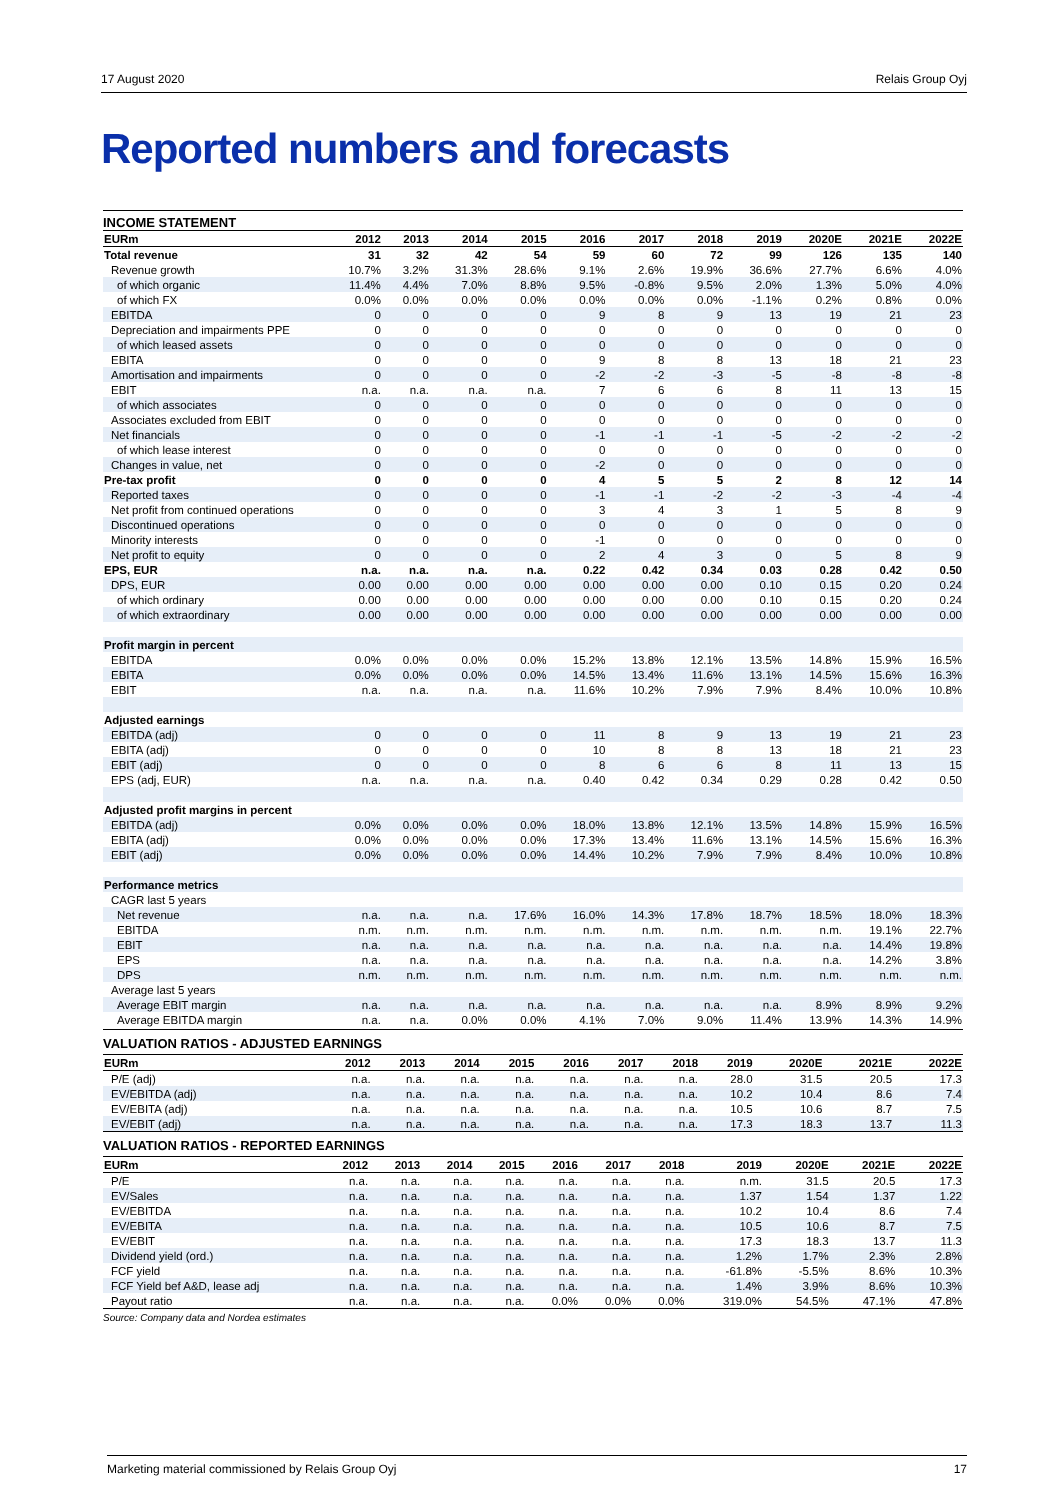17 August 2020 Relais Group Oyj
Reported numbers and forecasts
INCOME STATEMENT
| EURm | 2012 | 2013 | 2014 | 2015 | 2016 | 2017 | 2018 | 2019 | 2020E | 2021E | 2022E |
| --- | --- | --- | --- | --- | --- | --- | --- | --- | --- | --- | --- |
| Total revenue | 31 | 32 | 42 | 54 | 59 | 60 | 72 | 99 | 126 | 135 | 140 |
| Revenue growth | 10.7% | 3.2% | 31.3% | 28.6% | 9.1% | 2.6% | 19.9% | 36.6% | 27.7% | 6.6% | 4.0% |
| of which organic | 11.4% | 4.4% | 7.0% | 8.8% | 9.5% | -0.8% | 9.5% | 2.0% | 1.3% | 5.0% | 4.0% |
| of which FX | 0.0% | 0.0% | 0.0% | 0.0% | 0.0% | 0.0% | 0.0% | -1.1% | 0.2% | 0.8% | 0.0% |
| EBITDA | 0 | 0 | 0 | 0 | 9 | 8 | 9 | 13 | 19 | 21 | 23 |
| Depreciation and impairments PPE | 0 | 0 | 0 | 0 | 0 | 0 | 0 | 0 | 0 | 0 | 0 |
| of which leased assets | 0 | 0 | 0 | 0 | 0 | 0 | 0 | 0 | 0 | 0 | 0 |
| EBITA | 0 | 0 | 0 | 0 | 9 | 8 | 8 | 13 | 18 | 21 | 23 |
| Amortisation and impairments | 0 | 0 | 0 | 0 | -2 | -2 | -3 | -5 | -8 | -8 | -8 |
| EBIT | n.a. | n.a. | n.a. | n.a. | 7 | 6 | 6 | 8 | 11 | 13 | 15 |
| of which associates | 0 | 0 | 0 | 0 | 0 | 0 | 0 | 0 | 0 | 0 | 0 |
| Associates excluded from EBIT | 0 | 0 | 0 | 0 | 0 | 0 | 0 | 0 | 0 | 0 | 0 |
| Net financials | 0 | 0 | 0 | 0 | -1 | -1 | -1 | -5 | -2 | -2 | -2 |
| of which lease interest | 0 | 0 | 0 | 0 | 0 | 0 | 0 | 0 | 0 | 0 | 0 |
| Changes in value, net | 0 | 0 | 0 | 0 | -2 | 0 | 0 | 0 | 0 | 0 | 0 |
| Pre-tax profit | 0 | 0 | 0 | 0 | 4 | 5 | 5 | 2 | 8 | 12 | 14 |
| Reported taxes | 0 | 0 | 0 | 0 | -1 | -1 | -2 | -2 | -3 | -4 | -4 |
| Net profit from continued operations | 0 | 0 | 0 | 0 | 3 | 4 | 3 | 1 | 5 | 8 | 9 |
| Discontinued operations | 0 | 0 | 0 | 0 | 0 | 0 | 0 | 0 | 0 | 0 | 0 |
| Minority interests | 0 | 0 | 0 | 0 | -1 | 0 | 0 | 0 | 0 | 0 | 0 |
| Net profit to equity | 0 | 0 | 0 | 0 | 2 | 4 | 3 | 0 | 5 | 8 | 9 |
| EPS, EUR | n.a. | n.a. | n.a. | n.a. | 0.22 | 0.42 | 0.34 | 0.03 | 0.28 | 0.42 | 0.50 |
| DPS, EUR | 0.00 | 0.00 | 0.00 | 0.00 | 0.00 | 0.00 | 0.00 | 0.10 | 0.15 | 0.20 | 0.24 |
| of which ordinary | 0.00 | 0.00 | 0.00 | 0.00 | 0.00 | 0.00 | 0.00 | 0.10 | 0.15 | 0.20 | 0.24 |
| of which extraordinary | 0.00 | 0.00 | 0.00 | 0.00 | 0.00 | 0.00 | 0.00 | 0.00 | 0.00 | 0.00 | 0.00 |
| Profit margin in percent | | | | | | | | | | | |
| EBITDA | 0.0% | 0.0% | 0.0% | 0.0% | 15.2% | 13.8% | 12.1% | 13.5% | 14.8% | 15.9% | 16.5% |
| EBITA | 0.0% | 0.0% | 0.0% | 0.0% | 14.5% | 13.4% | 11.6% | 13.1% | 14.5% | 15.6% | 16.3% |
| EBIT | n.a. | n.a. | n.a. | n.a. | 11.6% | 10.2% | 7.9% | 7.9% | 8.4% | 10.0% | 10.8% |
| Adjusted earnings | | | | | | | | | | | |
| EBITDA (adj) | 0 | 0 | 0 | 0 | 11 | 8 | 9 | 13 | 19 | 21 | 23 |
| EBITA (adj) | 0 | 0 | 0 | 0 | 10 | 8 | 8 | 13 | 18 | 21 | 23 |
| EBIT (adj) | 0 | 0 | 0 | 0 | 8 | 6 | 6 | 8 | 11 | 13 | 15 |
| EPS (adj, EUR) | n.a. | n.a. | n.a. | n.a. | 0.40 | 0.42 | 0.34 | 0.29 | 0.28 | 0.42 | 0.50 |
| Adjusted profit margins in percent | | | | | | | | | | | |
| EBITDA (adj) | 0.0% | 0.0% | 0.0% | 0.0% | 18.0% | 13.8% | 12.1% | 13.5% | 14.8% | 15.9% | 16.5% |
| EBITA (adj) | 0.0% | 0.0% | 0.0% | 0.0% | 17.3% | 13.4% | 11.6% | 13.1% | 14.5% | 15.6% | 16.3% |
| EBIT (adj) | 0.0% | 0.0% | 0.0% | 0.0% | 14.4% | 10.2% | 7.9% | 7.9% | 8.4% | 10.0% | 10.8% |
| Performance metrics | | | | | | | | | | | |
| CAGR last 5 years | | | | | | | | | | | |
| Net revenue | n.a. | n.a. | n.a. | 17.6% | 16.0% | 14.3% | 17.8% | 18.7% | 18.5% | 18.0% | 18.3% |
| EBITDA | n.m. | n.m. | n.m. | n.m. | n.m. | n.m. | n.m. | n.m. | n.m. | 19.1% | 22.7% |
| EBIT | n.a. | n.a. | n.a. | n.a. | n.a. | n.a. | n.a. | n.a. | n.a. | 14.4% | 19.8% |
| EPS | n.a. | n.a. | n.a. | n.a. | n.a. | n.a. | n.a. | n.a. | n.a. | 14.2% | 3.8% |
| DPS | n.m. | n.m. | n.m. | n.m. | n.m. | n.m. | n.m. | n.m. | n.m. | n.m. | n.m. |
| Average last 5 years | | | | | | | | | | | |
| Average EBIT margin | n.a. | n.a. | n.a. | n.a. | n.a. | n.a. | n.a. | n.a. | 8.9% | 8.9% | 9.2% |
| Average EBITDA margin | n.a. | n.a. | 0.0% | 0.0% | 4.1% | 7.0% | 9.0% | 11.4% | 13.9% | 14.3% | 14.9% |
VALUATION RATIOS - ADJUSTED EARNINGS
| EURm | 2012 | 2013 | 2014 | 2015 | 2016 | 2017 | 2018 | 2019 | 2020E | 2021E | 2022E |
| --- | --- | --- | --- | --- | --- | --- | --- | --- | --- | --- | --- |
| P/E (adj) | n.a. | n.a. | n.a. | n.a. | n.a. | n.a. | n.a. | 28.0 | 31.5 | 20.5 | 17.3 |
| EV/EBITDA (adj) | n.a. | n.a. | n.a. | n.a. | n.a. | n.a. | n.a. | 10.2 | 10.4 | 8.6 | 7.4 |
| EV/EBITA (adj) | n.a. | n.a. | n.a. | n.a. | n.a. | n.a. | n.a. | 10.5 | 10.6 | 8.7 | 7.5 |
| EV/EBIT (adj) | n.a. | n.a. | n.a. | n.a. | n.a. | n.a. | n.a. | 17.3 | 18.3 | 13.7 | 11.3 |
VALUATION RATIOS - REPORTED EARNINGS
| EURm | 2012 | 2013 | 2014 | 2015 | 2016 | 2017 | 2018 | 2019 | 2020E | 2021E | 2022E |
| --- | --- | --- | --- | --- | --- | --- | --- | --- | --- | --- | --- |
| P/E | n.a. | n.a. | n.a. | n.a. | n.a. | n.a. | n.a. | n.m. | 31.5 | 20.5 | 17.3 |
| EV/Sales | n.a. | n.a. | n.a. | n.a. | n.a. | n.a. | n.a. | 1.37 | 1.54 | 1.37 | 1.22 |
| EV/EBITDA | n.a. | n.a. | n.a. | n.a. | n.a. | n.a. | n.a. | 10.2 | 10.4 | 8.6 | 7.4 |
| EV/EBITA | n.a. | n.a. | n.a. | n.a. | n.a. | n.a. | n.a. | 10.5 | 10.6 | 8.7 | 7.5 |
| EV/EBIT | n.a. | n.a. | n.a. | n.a. | n.a. | n.a. | n.a. | 17.3 | 18.3 | 13.7 | 11.3 |
| Dividend yield (ord.) | n.a. | n.a. | n.a. | n.a. | n.a. | n.a. | n.a. | 1.2% | 1.7% | 2.3% | 2.8% |
| FCF yield | n.a. | n.a. | n.a. | n.a. | n.a. | n.a. | n.a. | -61.8% | -5.5% | 8.6% | 10.3% |
| FCF Yield bef A&D, lease adj | n.a. | n.a. | n.a. | n.a. | n.a. | n.a. | n.a. | 1.4% | 3.9% | 8.6% | 10.3% |
| Payout ratio | n.a. | n.a. | n.a. | n.a. | 0.0% | 0.0% | 0.0% | 319.0% | 54.5% | 47.1% | 47.8% |
Source: Company data and Nordea estimates
Marketing material commissioned by Relais Group Oyj 17